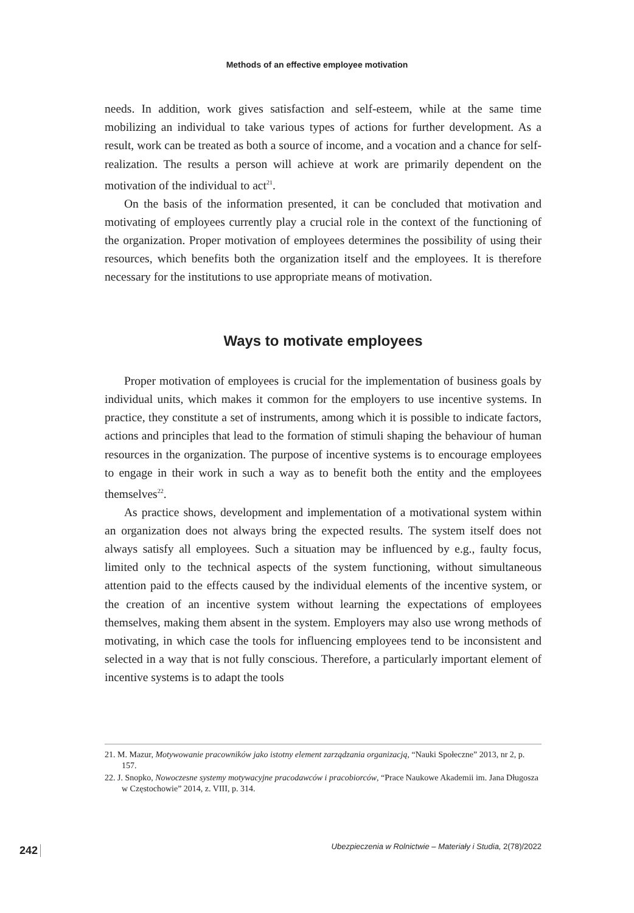Methods of an effective employee motivation
needs. In addition, work gives satisfaction and self-esteem, while at the same time mobilizing an individual to take various types of actions for further development. As a result, work can be treated as both a source of income, and a vocation and a chance for self-realization. The results a person will achieve at work are primarily dependent on the motivation of the individual to act<sup>21</sup>.
On the basis of the information presented, it can be concluded that motivation and motivating of employees currently play a crucial role in the context of the functioning of the organization. Proper motivation of employees determines the possibility of using their resources, which benefits both the organization itself and the employees. It is therefore necessary for the institutions to use appropriate means of motivation.
Ways to motivate employees
Proper motivation of employees is crucial for the implementation of business goals by individual units, which makes it common for the employers to use incentive systems. In practice, they constitute a set of instruments, among which it is possible to indicate factors, actions and principles that lead to the formation of stimuli shaping the behaviour of human resources in the organization. The purpose of incentive systems is to encourage employees to engage in their work in such a way as to benefit both the entity and the employees themselves<sup>22</sup>.
As practice shows, development and implementation of a motivational system within an organization does not always bring the expected results. The system itself does not always satisfy all employees. Such a situation may be influenced by e.g., faulty focus, limited only to the technical aspects of the system functioning, without simultaneous attention paid to the effects caused by the individual elements of the incentive system, or the creation of an incentive system without learning the expectations of employees themselves, making them absent in the system. Employers may also use wrong methods of motivating, in which case the tools for influencing employees tend to be inconsistent and selected in a way that is not fully conscious. Therefore, a particularly important element of incentive systems is to adapt the tools
21. M. Mazur, Motywowanie pracowników jako istotny element zarządzania organizacją, “Nauki Społeczne” 2013, nr 2, p. 157.
22. J. Snopko, Nowoczesne systemy motywacyjne pracodawców i pracobiorców, “Prace Naukowe Akademii im. Jana Długosza w Częstochowie” 2014, z. VIII, p. 314.
242
Ubezpieczenia w Rolnictwie – Materiały i Studia, 2(78)/2022